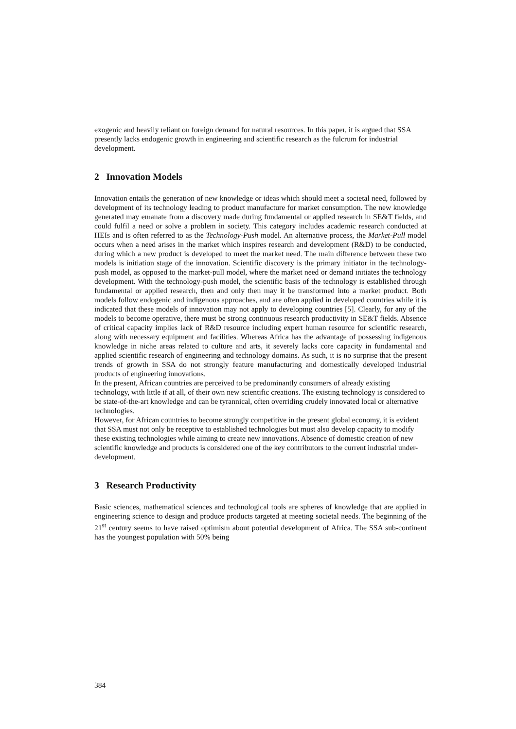exogenic and heavily reliant on foreign demand for natural resources. In this paper, it is argued that SSA presently lacks endogenic growth in engineering and scientific research as the fulcrum for industrial development.
2 Innovation Models
Innovation entails the generation of new knowledge or ideas which should meet a societal need, followed by development of its technology leading to product manufacture for market consumption. The new knowledge generated may emanate from a discovery made during fundamental or applied research in SE&T fields, and could fulfil a need or solve a problem in society. This category includes academic research conducted at HEIs and is often referred to as the Technology-Push model. An alternative process, the Market-Pull model occurs when a need arises in the market which inspires research and development (R&D) to be conducted, during which a new product is developed to meet the market need. The main difference between these two models is initiation stage of the innovation. Scientific discovery is the primary initiator in the technology-push model, as opposed to the market-pull model, where the market need or demand initiates the technology development. With the technology-push model, the scientific basis of the technology is established through fundamental or applied research, then and only then may it be transformed into a market product. Both models follow endogenic and indigenous approaches, and are often applied in developed countries while it is indicated that these models of innovation may not apply to developing countries [5]. Clearly, for any of the models to become operative, there must be strong continuous research productivity in SE&T fields. Absence of critical capacity implies lack of R&D resource including expert human resource for scientific research, along with necessary equipment and facilities. Whereas Africa has the advantage of possessing indigenous knowledge in niche areas related to culture and arts, it severely lacks core capacity in fundamental and applied scientific research of engineering and technology domains. As such, it is no surprise that the present trends of growth in SSA do not strongly feature manufacturing and domestically developed industrial products of engineering innovations.
In the present, African countries are perceived to be predominantly consumers of already existing technology, with little if at all, of their own new scientific creations. The existing technology is considered to be state-of-the-art knowledge and can be tyrannical, often overriding crudely innovated local or alternative technologies.
However, for African countries to become strongly competitive in the present global economy, it is evident that SSA must not only be receptive to established technologies but must also develop capacity to modify these existing technologies while aiming to create new innovations. Absence of domestic creation of new scientific knowledge and products is considered one of the key contributors to the current industrial under-development.
3 Research Productivity
Basic sciences, mathematical sciences and technological tools are spheres of knowledge that are applied in engineering science to design and produce products targeted at meeting societal needs. The beginning of the 21<sup>st</sup> century seems to have raised optimism about potential development of Africa. The SSA sub-continent has the youngest population with 50% being
384